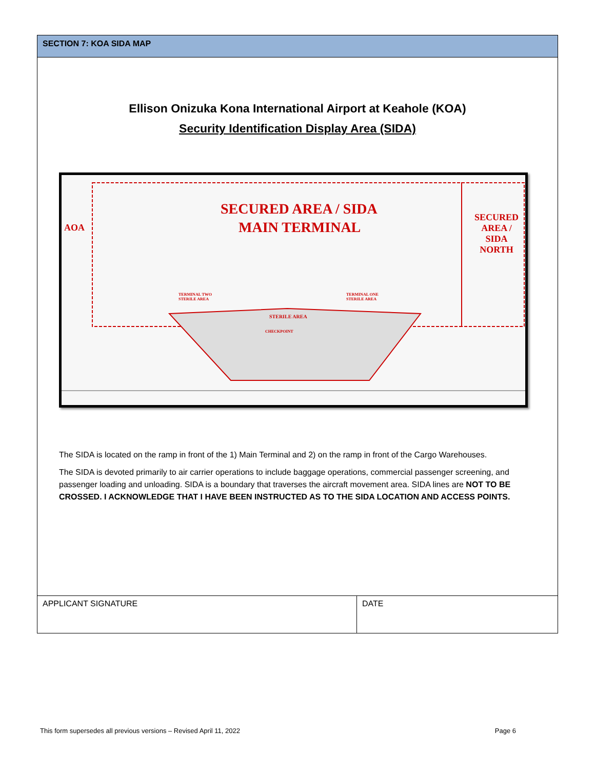SECTION 7: KOA SIDA MAP
Ellison Onizuka Kona International Airport at Keahole (KOA)
Security Identification Display Area (SIDA)
SECURED AREA / SIDA
MAIN TERMINAL
AOA
SECURED
AREA /
SIDA
NORTH
TERMINAL TWO
STERILE AREA
TERMINAL ONE
STERILE AREA
STERILE AREA
CHECKPOINT
The SIDA is located on the ramp in front of the 1) Main Terminal and 2) on the ramp in front of the Cargo Warehouses.
The SIDA is devoted primarily to air carrier operations to include baggage operations, commercial passenger screening, and passenger loading and unloading. SIDA is a boundary that traverses the aircraft movement area. SIDA lines are NOT TO BE CROSSED. I ACKNOWLEDGE THAT I HAVE BEEN INSTRUCTED AS TO THE SIDA LOCATION AND ACCESS POINTS.
| APPLICANT SIGNATURE | DATE |
This form supersedes all previous versions – Revised April 11, 2022 Page 6